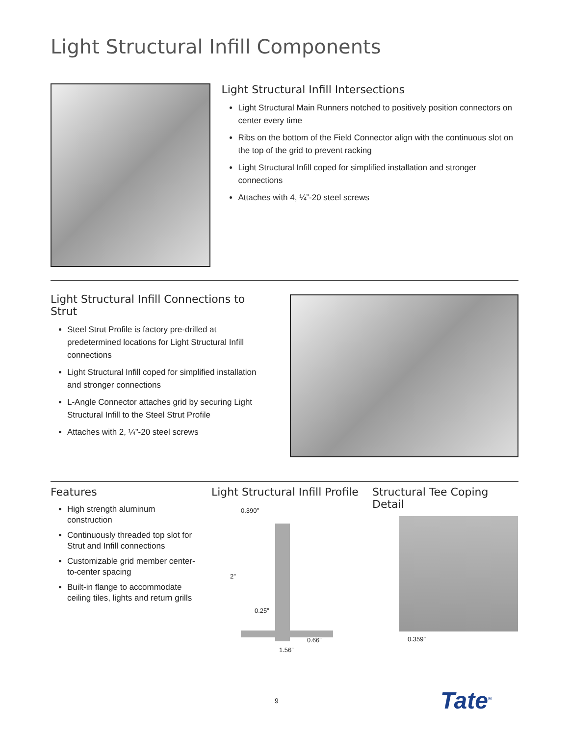Light Structural Infill Components
Light Structural Infill Intersections
Light Structural Main Runners notched to positively position connectors on center every time
Ribs on the bottom of the Field Connector align with the continuous slot on the top of the grid to prevent racking
Light Structural Infill coped for simplified installation and stronger connections
Attaches with 4, ¼”-20 steel screws
Light Structural Infill Connections to Strut
Steel Strut Profile is factory pre-drilled at predetermined locations for Light Structural Infill connections
Light Structural Infill coped for simplified installation and stronger connections
L-Angle Connector attaches grid by securing Light Structural Infill to the Steel Strut Profile
Attaches with 2, ¼”-20 steel screws
Features
High strength aluminum construction
Continuously threaded top slot for Strut and Infill connections
Customizable grid member center-to-center spacing
Built-in flange to accommodate ceiling tiles, lights and return grills
Light Structural Infill Profile
0.390”
2”
0.25”
0.66”
1.56”
Structural Tee Coping Detail
0.359”
9 Tate<sup>®</sup>